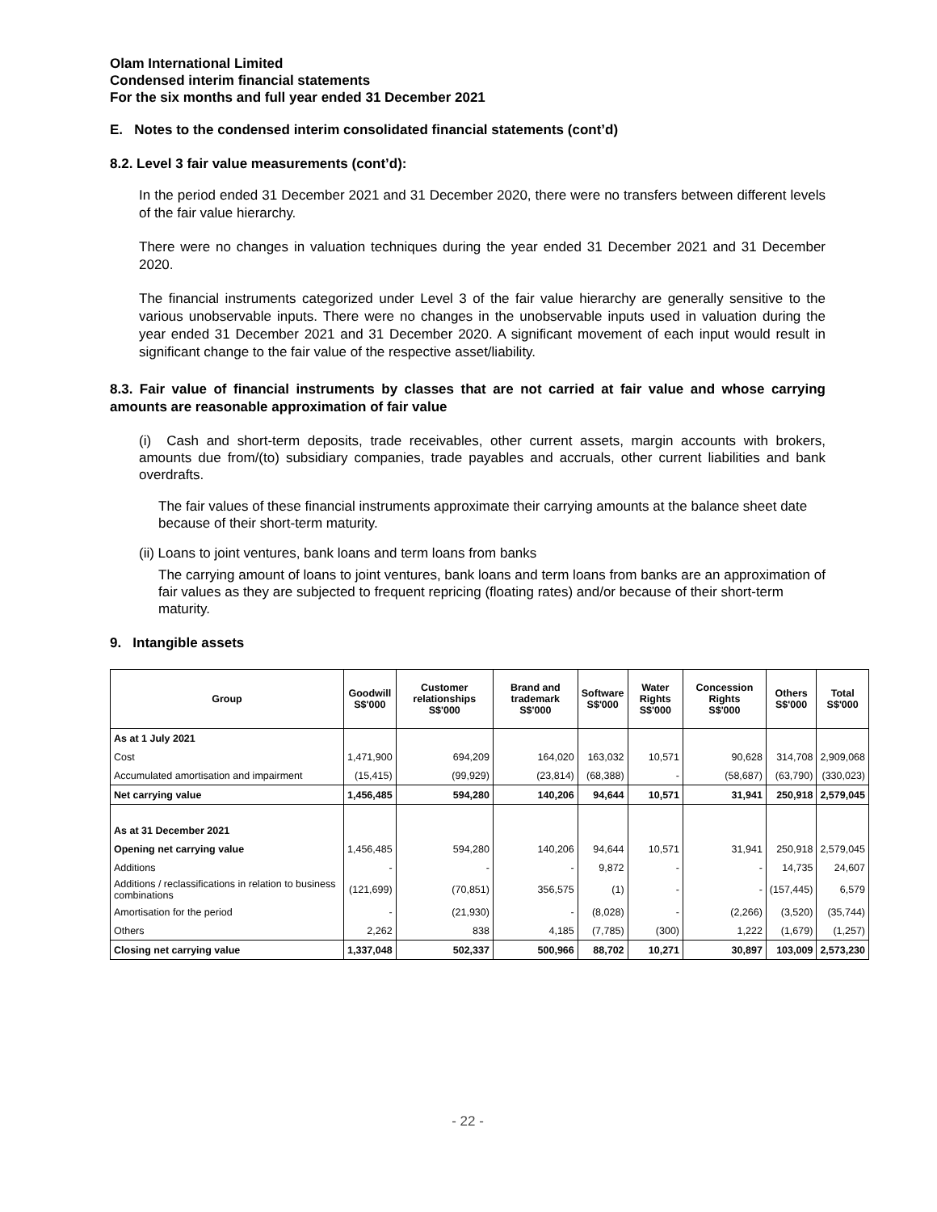Olam International Limited
Condensed interim financial statements
For the six months and full year ended 31 December 2021
E. Notes to the condensed interim consolidated financial statements (cont’d)
8.2. Level 3 fair value measurements (cont’d):
In the period ended 31 December 2021 and 31 December 2020, there were no transfers between different levels of the fair value hierarchy.
There were no changes in valuation techniques during the year ended 31 December 2021 and 31 December 2020.
The financial instruments categorized under Level 3 of the fair value hierarchy are generally sensitive to the various unobservable inputs. There were no changes in the unobservable inputs used in valuation during the year ended 31 December 2021 and 31 December 2020. A significant movement of each input would result in significant change to the fair value of the respective asset/liability.
8.3. Fair value of financial instruments by classes that are not carried at fair value and whose carrying amounts are reasonable approximation of fair value
(i) Cash and short-term deposits, trade receivables, other current assets, margin accounts with brokers, amounts due from/(to) subsidiary companies, trade payables and accruals, other current liabilities and bank overdrafts.
The fair values of these financial instruments approximate their carrying amounts at the balance sheet date because of their short-term maturity.
(ii) Loans to joint ventures, bank loans and term loans from banks
The carrying amount of loans to joint ventures, bank loans and term loans from banks are an approximation of fair values as they are subjected to frequent repricing (floating rates) and/or because of their short-term maturity.
9. Intangible assets
| Group | Goodwill S$'000 | Customer relationships S$'000 | Brand and trademark S$'000 | Software S$'000 | Water Rights S$'000 | Concession Rights S$'000 | Others S$'000 | Total S$'000 |
| --- | --- | --- | --- | --- | --- | --- | --- | --- |
| As at 1 July 2021 | | | | | | | | |
| Cost | 1,471,900 | 694,209 | 164,020 | 163,032 | 10,571 | 90,628 | 314,708 | 2,909,068 |
| Accumulated amortisation and impairment | (15,415) | (99,929) | (23,814) | (68,388) | - | (58,687) | (63,790) | (330,023) |
| Net carrying value | 1,456,485 | 594,280 | 140,206 | 94,644 | 10,571 | 31,941 | 250,918 | 2,579,045 |
| As at 31 December 2021 | | | | | | | | |
| Opening net carrying value | 1,456,485 | 594,280 | 140,206 | 94,644 | 10,571 | 31,941 | 250,918 | 2,579,045 |
| Additions | - | - | - | 9,872 | - | - | 14,735 | 24,607 |
| Additions / reclassifications in relation to business combinations | (121,699) | (70,851) | 356,575 | (1) | - | - | (157,445) | 6,579 |
| Amortisation for the period | - | (21,930) | - | (8,028) | - | (2,266) | (3,520) | (35,744) |
| Others | 2,262 | 838 | 4,185 | (7,785) | (300) | 1,222 | (1,679) | (1,257) |
| Closing net carrying value | 1,337,048 | 502,337 | 500,966 | 88,702 | 10,271 | 30,897 | 103,009 | 2,573,230 |
- 22 -